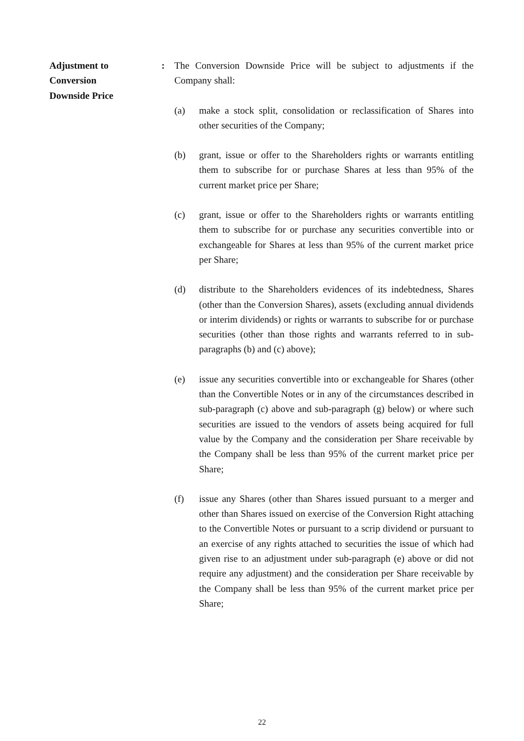Adjustment to
Conversion
Downside Price
: The Conversion Downside Price will be subject to adjustments if the Company shall:
(a) make a stock split, consolidation or reclassification of Shares into other securities of the Company;
(b) grant, issue or offer to the Shareholders rights or warrants entitling them to subscribe for or purchase Shares at less than 95% of the current market price per Share;
(c) grant, issue or offer to the Shareholders rights or warrants entitling them to subscribe for or purchase any securities convertible into or exchangeable for Shares at less than 95% of the current market price per Share;
(d) distribute to the Shareholders evidences of its indebtedness, Shares (other than the Conversion Shares), assets (excluding annual dividends or interim dividends) or rights or warrants to subscribe for or purchase securities (other than those rights and warrants referred to in sub-paragraphs (b) and (c) above);
(e) issue any securities convertible into or exchangeable for Shares (other than the Convertible Notes or in any of the circumstances described in sub-paragraph (c) above and sub-paragraph (g) below) or where such securities are issued to the vendors of assets being acquired for full value by the Company and the consideration per Share receivable by the Company shall be less than 95% of the current market price per Share;
(f) issue any Shares (other than Shares issued pursuant to a merger and other than Shares issued on exercise of the Conversion Right attaching to the Convertible Notes or pursuant to a scrip dividend or pursuant to an exercise of any rights attached to securities the issue of which had given rise to an adjustment under sub-paragraph (e) above or did not require any adjustment) and the consideration per Share receivable by the Company shall be less than 95% of the current market price per Share;
22